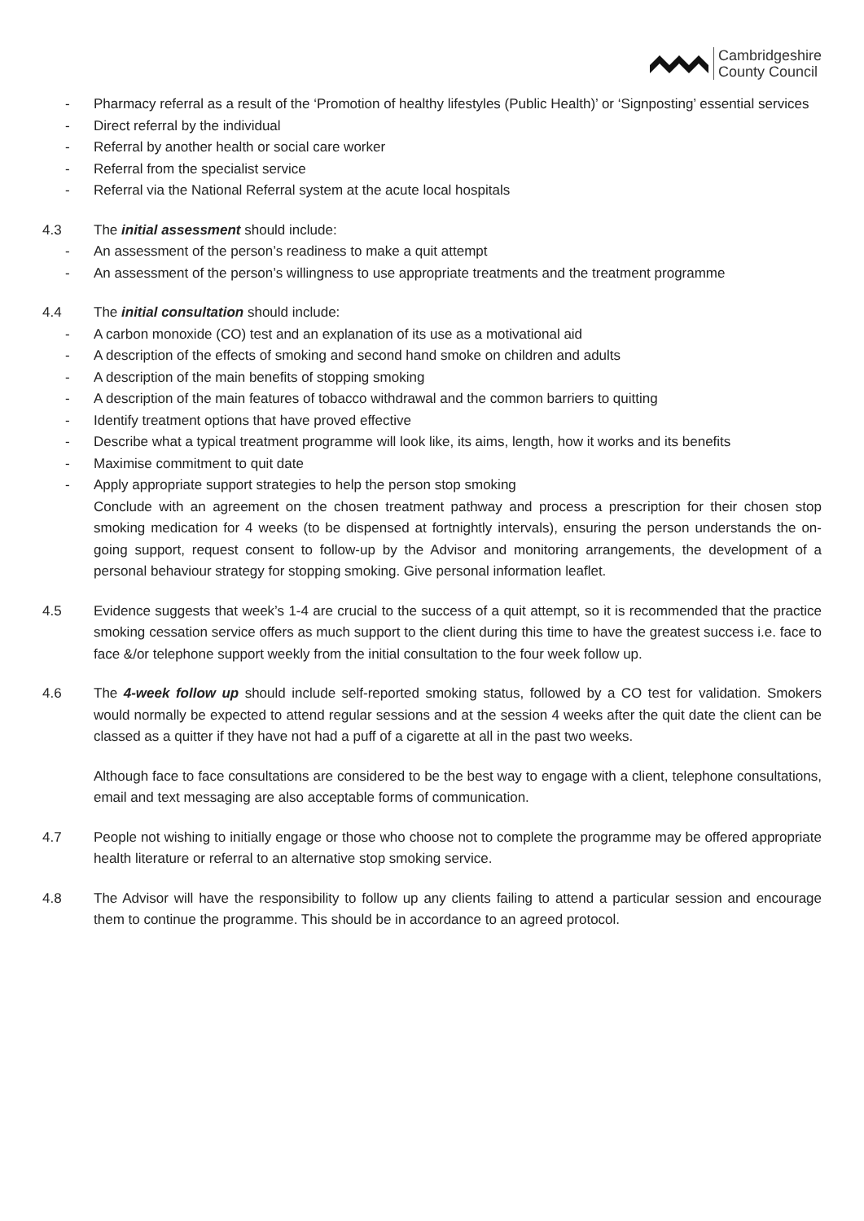Cambridgeshire
County Council
- Pharmacy referral as a result of the ‘Promotion of healthy lifestyles (Public Health)’ or ‘Signposting’ essential services
- Direct referral by the individual
- Referral by another health or social care worker
- Referral from the specialist service
- Referral via the National Referral system at the acute local hospitals
4.3 The initial assessment should include:
- An assessment of the person’s readiness to make a quit attempt
- An assessment of the person’s willingness to use appropriate treatments and the treatment programme
4.4 The initial consultation should include:
- A carbon monoxide (CO) test and an explanation of its use as a motivational aid
- A description of the effects of smoking and second hand smoke on children and adults
- A description of the main benefits of stopping smoking
- A description of the main features of tobacco withdrawal and the common barriers to quitting
- Identify treatment options that have proved effective
- Describe what a typical treatment programme will look like, its aims, length, how it works and its benefits
- Maximise commitment to quit date
- Apply appropriate support strategies to help the person stop smoking
Conclude with an agreement on the chosen treatment pathway and process a prescription for their chosen stop smoking medication for 4 weeks (to be dispensed at fortnightly intervals), ensuring the person understands the on-going support, request consent to follow-up by the Advisor and monitoring arrangements, the development of a personal behaviour strategy for stopping smoking. Give personal information leaflet.
4.5 Evidence suggests that week’s 1-4 are crucial to the success of a quit attempt, so it is recommended that the practice smoking cessation service offers as much support to the client during this time to have the greatest success i.e. face to face &/or telephone support weekly from the initial consultation to the four week follow up.
4.6 The 4-week follow up should include self-reported smoking status, followed by a CO test for validation. Smokers would normally be expected to attend regular sessions and at the session 4 weeks after the quit date the client can be classed as a quitter if they have not had a puff of a cigarette at all in the past two weeks.
Although face to face consultations are considered to be the best way to engage with a client, telephone consultations, email and text messaging are also acceptable forms of communication.
4.7 People not wishing to initially engage or those who choose not to complete the programme may be offered appropriate health literature or referral to an alternative stop smoking service.
4.8 The Advisor will have the responsibility to follow up any clients failing to attend a particular session and encourage them to continue the programme. This should be in accordance to an agreed protocol.